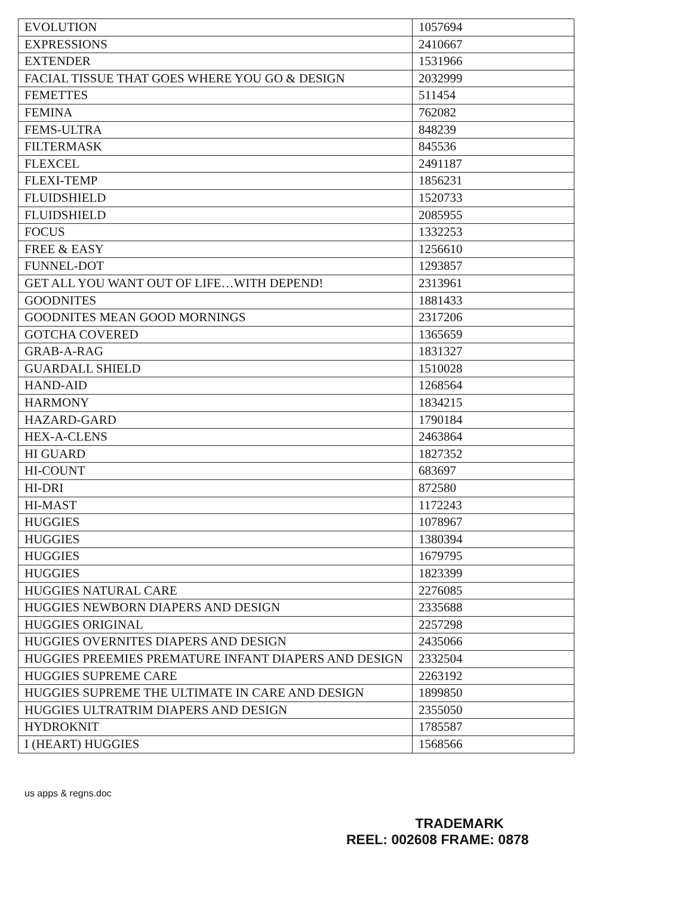| EVOLUTION | 1057694 |
| EXPRESSIONS | 2410667 |
| EXTENDER | 1531966 |
| FACIAL TISSUE THAT GOES WHERE YOU GO & DESIGN | 2032999 |
| FEMETTES | 511454 |
| FEMINA | 762082 |
| FEMS-ULTRA | 848239 |
| FILTERMASK | 845536 |
| FLEXCEL | 2491187 |
| FLEXI-TEMP | 1856231 |
| FLUIDSHIELD | 1520733 |
| FLUIDSHIELD | 2085955 |
| FOCUS | 1332253 |
| FREE & EASY | 1256610 |
| FUNNEL-DOT | 1293857 |
| GET ALL YOU WANT OUT OF LIFE…WITH DEPEND! | 2313961 |
| GOODNITES | 1881433 |
| GOODNITES MEAN GOOD MORNINGS | 2317206 |
| GOTCHA COVERED | 1365659 |
| GRAB-A-RAG | 1831327 |
| GUARDALL SHIELD | 1510028 |
| HAND-AID | 1268564 |
| HARMONY | 1834215 |
| HAZARD-GARD | 1790184 |
| HEX-A-CLENS | 2463864 |
| HI GUARD | 1827352 |
| HI-COUNT | 683697 |
| HI-DRI | 872580 |
| HI-MAST | 1172243 |
| HUGGIES | 1078967 |
| HUGGIES | 1380394 |
| HUGGIES | 1679795 |
| HUGGIES | 1823399 |
| HUGGIES NATURAL CARE | 2276085 |
| HUGGIES NEWBORN DIAPERS AND DESIGN | 2335688 |
| HUGGIES ORIGINAL | 2257298 |
| HUGGIES OVERNITES DIAPERS AND DESIGN | 2435066 |
| HUGGIES PREEMIES PREMATURE INFANT DIAPERS AND DESIGN | 2332504 |
| HUGGIES SUPREME CARE | 2263192 |
| HUGGIES SUPREME THE ULTIMATE IN CARE AND DESIGN | 1899850 |
| HUGGIES ULTRATRIM DIAPERS AND DESIGN | 2355050 |
| HYDROKNIT | 1785587 |
| I (HEART) HUGGIES | 1568566 |
us apps & regns.doc
TRADEMARK
REEL: 002608 FRAME: 0878